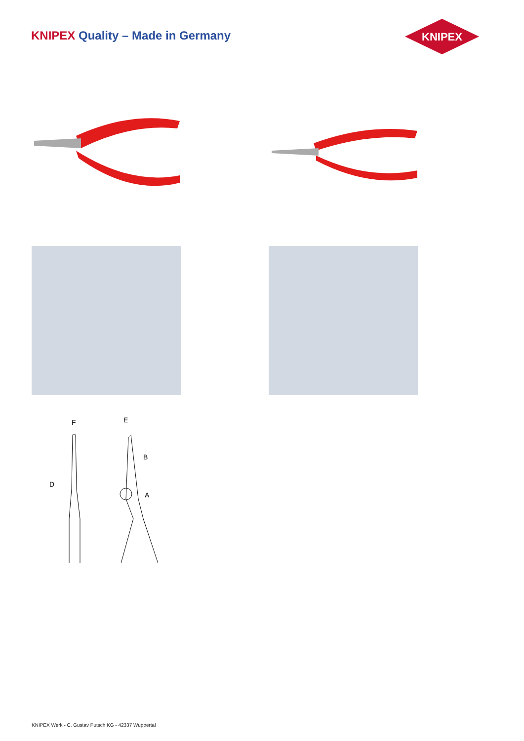KNIPEX Quality – Made in Germany
KNIPEX
F
E
B
D
A
KNIPEX Werk - C. Gustav Putsch KG - 42337 Wuppertal